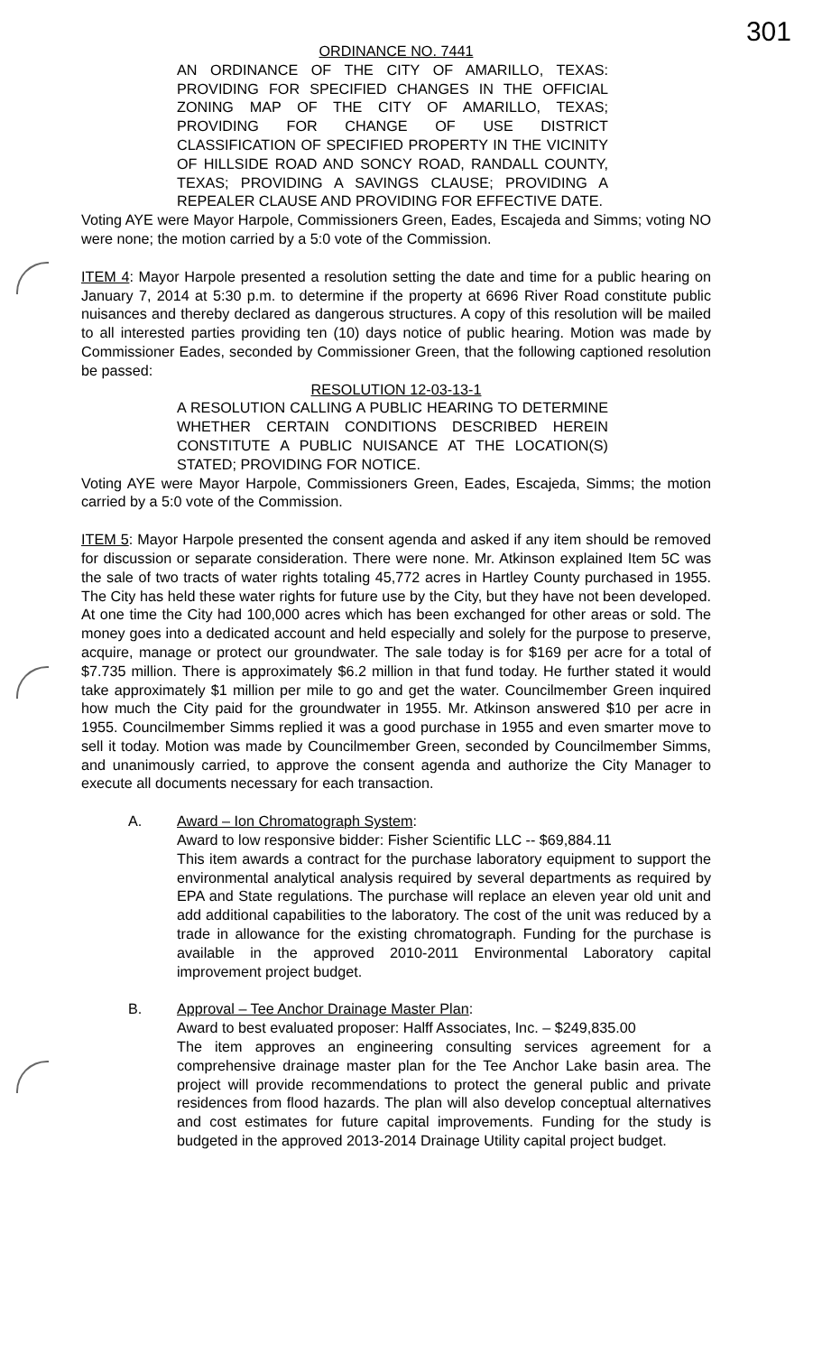301
ORDINANCE NO. 7441
AN ORDINANCE OF THE CITY OF AMARILLO, TEXAS: PROVIDING FOR SPECIFIED CHANGES IN THE OFFICIAL ZONING MAP OF THE CITY OF AMARILLO, TEXAS; PROVIDING FOR CHANGE OF USE DISTRICT CLASSIFICATION OF SPECIFIED PROPERTY IN THE VICINITY OF HILLSIDE ROAD AND SONCY ROAD, RANDALL COUNTY, TEXAS; PROVIDING A SAVINGS CLAUSE; PROVIDING A REPEALER CLAUSE AND PROVIDING FOR EFFECTIVE DATE.
Voting AYE were Mayor Harpole, Commissioners Green, Eades, Escajeda and Simms; voting NO were none; the motion carried by a 5:0 vote of the Commission.
ITEM 4: Mayor Harpole presented a resolution setting the date and time for a public hearing on January 7, 2014 at 5:30 p.m. to determine if the property at 6696 River Road constitute public nuisances and thereby declared as dangerous structures. A copy of this resolution will be mailed to all interested parties providing ten (10) days notice of public hearing. Motion was made by Commissioner Eades, seconded by Commissioner Green, that the following captioned resolution be passed:
RESOLUTION 12-03-13-1
A RESOLUTION CALLING A PUBLIC HEARING TO DETERMINE WHETHER CERTAIN CONDITIONS DESCRIBED HEREIN CONSTITUTE A PUBLIC NUISANCE AT THE LOCATION(S) STATED; PROVIDING FOR NOTICE.
Voting AYE were Mayor Harpole, Commissioners Green, Eades, Escajeda, Simms; the motion carried by a 5:0 vote of the Commission.
ITEM 5: Mayor Harpole presented the consent agenda and asked if any item should be removed for discussion or separate consideration. There were none. Mr. Atkinson explained Item 5C was the sale of two tracts of water rights totaling 45,772 acres in Hartley County purchased in 1955. The City has held these water rights for future use by the City, but they have not been developed. At one time the City had 100,000 acres which has been exchanged for other areas or sold. The money goes into a dedicated account and held especially and solely for the purpose to preserve, acquire, manage or protect our groundwater. The sale today is for $169 per acre for a total of $7.735 million. There is approximately $6.2 million in that fund today. He further stated it would take approximately $1 million per mile to go and get the water. Councilmember Green inquired how much the City paid for the groundwater in 1955. Mr. Atkinson answered $10 per acre in 1955. Councilmember Simms replied it was a good purchase in 1955 and even smarter move to sell it today. Motion was made by Councilmember Green, seconded by Councilmember Simms, and unanimously carried, to approve the consent agenda and authorize the City Manager to execute all documents necessary for each transaction.
A. Award – Ion Chromatograph System:
Award to low responsive bidder: Fisher Scientific LLC -- $69,884.11
This item awards a contract for the purchase laboratory equipment to support the environmental analytical analysis required by several departments as required by EPA and State regulations. The purchase will replace an eleven year old unit and add additional capabilities to the laboratory. The cost of the unit was reduced by a trade in allowance for the existing chromatograph. Funding for the purchase is available in the approved 2010-2011 Environmental Laboratory capital improvement project budget.
B. Approval – Tee Anchor Drainage Master Plan:
Award to best evaluated proposer: Halff Associates, Inc. – $249,835.00
The item approves an engineering consulting services agreement for a comprehensive drainage master plan for the Tee Anchor Lake basin area. The project will provide recommendations to protect the general public and private residences from flood hazards. The plan will also develop conceptual alternatives and cost estimates for future capital improvements. Funding for the study is budgeted in the approved 2013-2014 Drainage Utility capital project budget.